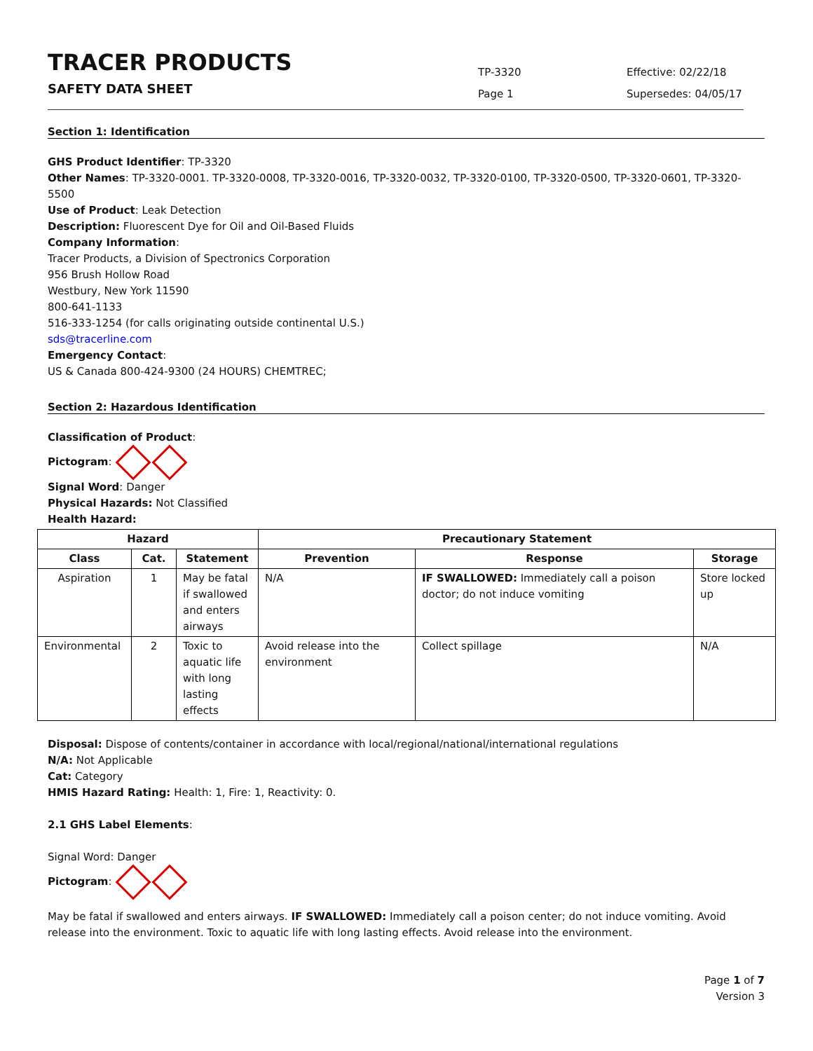TRACER PRODUCTS
SAFETY DATA SHEET
TP-3320
Page 1
Effective: 02/22/18
Supersedes: 04/05/17
Section 1: Identification
GHS Product Identifier: TP-3320
Other Names: TP-3320-0001. TP-3320-0008, TP-3320-0016, TP-3320-0032, TP-3320-0100, TP-3320-0500, TP-3320-0601, TP-3320-5500
Use of Product: Leak Detection
Description: Fluorescent Dye for Oil and Oil-Based Fluids
Company Information:
Tracer Products, a Division of Spectronics Corporation
956 Brush Hollow Road
Westbury, New York 11590
800-641-1133
516-333-1254 (for calls originating outside continental U.S.)
sds@tracerline.com
Emergency Contact:
US & Canada 800-424-9300 (24 HOURS) CHEMTREC;
Section 2: Hazardous Identification
Classification of Product:
Pictogram:
Signal Word: Danger
Physical Hazards: Not Classified
Health Hazard:
| Hazard | | | Precautionary Statement | | |
| --- | --- | --- | --- | --- | --- |
| Class | Cat. | Statement | Prevention | Response | Storage |
| Aspiration | 1 | May be fatal if swallowed and enters airways | N/A | IF SWALLOWED: Immediately call a poison doctor; do not induce vomiting | Store locked up |
| Environmental | 2 | Toxic to aquatic life with long lasting effects | Avoid release into the environment | Collect spillage | N/A |
Disposal: Dispose of contents/container in accordance with local/regional/national/international regulations
N/A: Not Applicable
Cat: Category
HMIS Hazard Rating: Health: 1, Fire: 1, Reactivity: 0.
2.1 GHS Label Elements:
Signal Word: Danger
Pictogram:
May be fatal if swallowed and enters airways. IF SWALLOWED: Immediately call a poison center; do not induce vomiting. Avoid release into the environment. Toxic to aquatic life with long lasting effects. Avoid release into the environment.
Page 1 of 7
Version 3